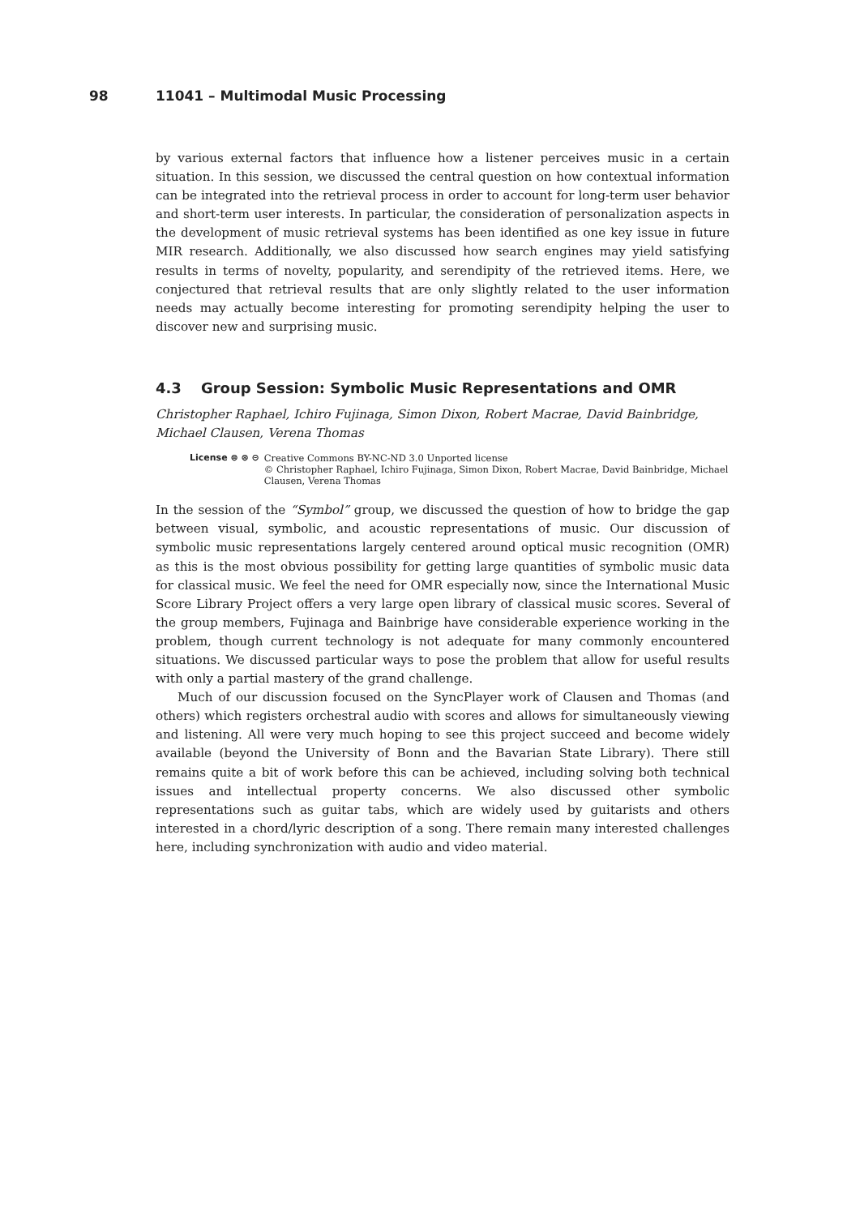98 11041 – Multimodal Music Processing
by various external factors that influence how a listener perceives music in a certain situation. In this session, we discussed the central question on how contextual information can be integrated into the retrieval process in order to account for long-term user behavior and short-term user interests. In particular, the consideration of personalization aspects in the development of music retrieval systems has been identified as one key issue in future MIR research. Additionally, we also discussed how search engines may yield satisfying results in terms of novelty, popularity, and serendipity of the retrieved items. Here, we conjectured that retrieval results that are only slightly related to the user information needs may actually become interesting for promoting serendipity helping the user to discover new and surprising music.
4.3 Group Session: Symbolic Music Representations and OMR
Christopher Raphael, Ichiro Fujinaga, Simon Dixon, Robert Macrae, David Bainbridge, Michael Clausen, Verena Thomas
License ⊜ ⊛ ⊝ Creative Commons BY-NC-ND 3.0 Unported license
© Christopher Raphael, Ichiro Fujinaga, Simon Dixon, Robert Macrae, David Bainbridge, Michael Clausen, Verena Thomas
In the session of the “Symbol” group, we discussed the question of how to bridge the gap between visual, symbolic, and acoustic representations of music. Our discussion of symbolic music representations largely centered around optical music recognition (OMR) as this is the most obvious possibility for getting large quantities of symbolic music data for classical music. We feel the need for OMR especially now, since the International Music Score Library Project offers a very large open library of classical music scores. Several of the group members, Fujinaga and Bainbrige have considerable experience working in the problem, though current technology is not adequate for many commonly encountered situations. We discussed particular ways to pose the problem that allow for useful results with only a partial mastery of the grand challenge.
Much of our discussion focused on the SyncPlayer work of Clausen and Thomas (and others) which registers orchestral audio with scores and allows for simultaneously viewing and listening. All were very much hoping to see this project succeed and become widely available (beyond the University of Bonn and the Bavarian State Library). There still remains quite a bit of work before this can be achieved, including solving both technical issues and intellectual property concerns. We also discussed other symbolic representations such as guitar tabs, which are widely used by guitarists and others interested in a chord/lyric description of a song. There remain many interested challenges here, including synchronization with audio and video material.